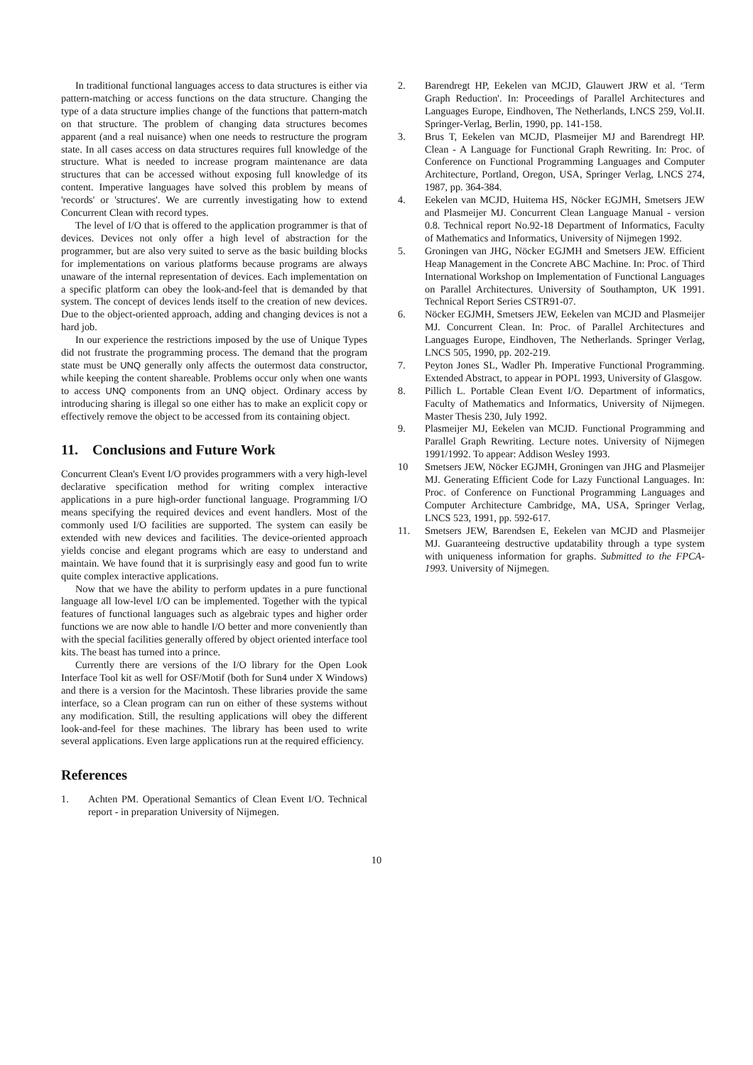In traditional functional languages access to data structures is either via pattern-matching or access functions on the data structure. Changing the type of a data structure implies change of the functions that pattern-match on that structure. The problem of changing data structures becomes apparent (and a real nuisance) when one needs to restructure the program state. In all cases access on data structures requires full knowledge of the structure. What is needed to increase program maintenance are data structures that can be accessed without exposing full knowledge of its content. Imperative languages have solved this problem by means of 'records' or 'structures'. We are currently investigating how to extend Concurrent Clean with record types.
The level of I/O that is offered to the application programmer is that of devices. Devices not only offer a high level of abstraction for the programmer, but are also very suited to serve as the basic building blocks for implementations on various platforms because programs are always unaware of the internal representation of devices. Each implementation on a specific platform can obey the look-and-feel that is demanded by that system. The concept of devices lends itself to the creation of new devices. Due to the object-oriented approach, adding and changing devices is not a hard job.
In our experience the restrictions imposed by the use of Unique Types did not frustrate the programming process. The demand that the program state must be UNQ generally only affects the outermost data constructor, while keeping the content shareable. Problems occur only when one wants to access UNQ components from an UNQ object. Ordinary access by introducing sharing is illegal so one either has to make an explicit copy or effectively remove the object to be accessed from its containing object.
11. Conclusions and Future Work
Concurrent Clean's Event I/O provides programmers with a very high-level declarative specification method for writing complex interactive applications in a pure high-order functional language. Programming I/O means specifying the required devices and event handlers. Most of the commonly used I/O facilities are supported. The system can easily be extended with new devices and facilities. The device-oriented approach yields concise and elegant programs which are easy to understand and maintain. We have found that it is surprisingly easy and good fun to write quite complex interactive applications.
Now that we have the ability to perform updates in a pure functional language all low-level I/O can be implemented. Together with the typical features of functional languages such as algebraic types and higher order functions we are now able to handle I/O better and more conveniently than with the special facilities generally offered by object oriented interface tool kits. The beast has turned into a prince.
Currently there are versions of the I/O library for the Open Look Interface Tool kit as well for OSF/Motif (both for Sun4 under X Windows) and there is a version for the Macintosh. These libraries provide the same interface, so a Clean program can run on either of these systems without any modification. Still, the resulting applications will obey the different look-and-feel for these machines. The library has been used to write several applications. Even large applications run at the required efficiency.
References
1. Achten PM. Operational Semantics of Clean Event I/O. Technical report - in preparation University of Nijmegen.
2. Barendregt HP, Eekelen van MCJD, Glauwert JRW et al. ‘Term Graph Reduction'. In: Proceedings of Parallel Architectures and Languages Europe, Eindhoven, The Netherlands, LNCS 259, Vol.II. Springer-Verlag, Berlin, 1990, pp. 141-158.
3. Brus T, Eekelen van MCJD, Plasmeijer MJ and Barendregt HP. Clean - A Language for Functional Graph Rewriting. In: Proc. of Conference on Functional Programming Languages and Computer Architecture, Portland, Oregon, USA, Springer Verlag, LNCS 274, 1987, pp. 364-384.
4. Eekelen van MCJD, Huitema HS, Nöcker EGJMH, Smetsers JEW and Plasmeijer MJ. Concurrent Clean Language Manual - version 0.8. Technical report No.92-18 Department of Informatics, Faculty of Mathematics and Informatics, University of Nijmegen 1992.
5. Groningen van JHG, Nöcker EGJMH and Smetsers JEW. Efficient Heap Management in the Concrete ABC Machine. In: Proc. of Third International Workshop on Implementation of Functional Languages on Parallel Architectures. University of Southampton, UK 1991. Technical Report Series CSTR91-07.
6. Nöcker EGJMH, Smetsers JEW, Eekelen van MCJD and Plasmeijer MJ. Concurrent Clean. In: Proc. of Parallel Architectures and Languages Europe, Eindhoven, The Netherlands. Springer Verlag, LNCS 505, 1990, pp. 202-219.
7. Peyton Jones SL, Wadler Ph. Imperative Functional Programming. Extended Abstract, to appear in POPL 1993, University of Glasgow.
8. Pillich L. Portable Clean Event I/O. Department of informatics, Faculty of Mathematics and Informatics, University of Nijmegen. Master Thesis 230, July 1992.
9. Plasmeijer MJ, Eekelen van MCJD. Functional Programming and Parallel Graph Rewriting. Lecture notes. University of Nijmegen 1991/1992. To appear: Addison Wesley 1993.
10 Smetsers JEW, Nöcker EGJMH, Groningen van JHG and Plasmeijer MJ. Generating Efficient Code for Lazy Functional Languages. In: Proc. of Conference on Functional Programming Languages and Computer Architecture Cambridge, MA, USA, Springer Verlag, LNCS 523, 1991, pp. 592-617.
11. Smetsers JEW, Barendsen E, Eekelen van MCJD and Plasmeijer MJ. Guaranteeing destructive updatability through a type system with uniqueness information for graphs. Submitted to the FPCA-1993. University of Nijmegen.
10